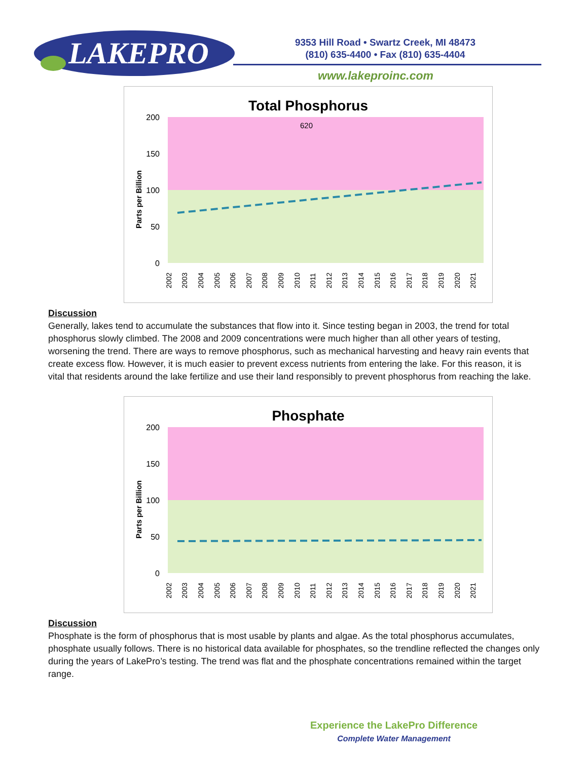LAKEPRO
9353 Hill Road • Swartz Creek, MI 48473
(810) 635-4400 • Fax (810) 635-4404
www.lakeproinc.com
Total Phosphorus
200
150
100
50
0
Parts per Billion
620
2002
2003
2004
2005
2006
2007
2008
2009
2010
2011
2012
2013
2014
2015
2016
2017
2018
2019
2020
2021
Discussion
Generally, lakes tend to accumulate the substances that flow into it. Since testing began in 2003, the trend for total phosphorus slowly climbed. The 2008 and 2009 concentrations were much higher than all other years of testing, worsening the trend. There are ways to remove phosphorus, such as mechanical harvesting and heavy rain events that create excess flow. However, it is much easier to prevent excess nutrients from entering the lake. For this reason, it is vital that residents around the lake fertilize and use their land responsibly to prevent phosphorus from reaching the lake.
Phosphate
200
150
100
50
0
Parts per Billion
2002
2003
2004
2005
2006
2007
2008
2009
2010
2011
2012
2013
2014
2015
2016
2017
2018
2019
2020
2021
Discussion
Phosphate is the form of phosphorus that is most usable by plants and algae. As the total phosphorus accumulates, phosphate usually follows. There is no historical data available for phosphates, so the trendline reflected the changes only during the years of LakePro’s testing. The trend was flat and the phosphate concentrations remained within the target range.
Experience the LakePro Difference
Complete Water Management